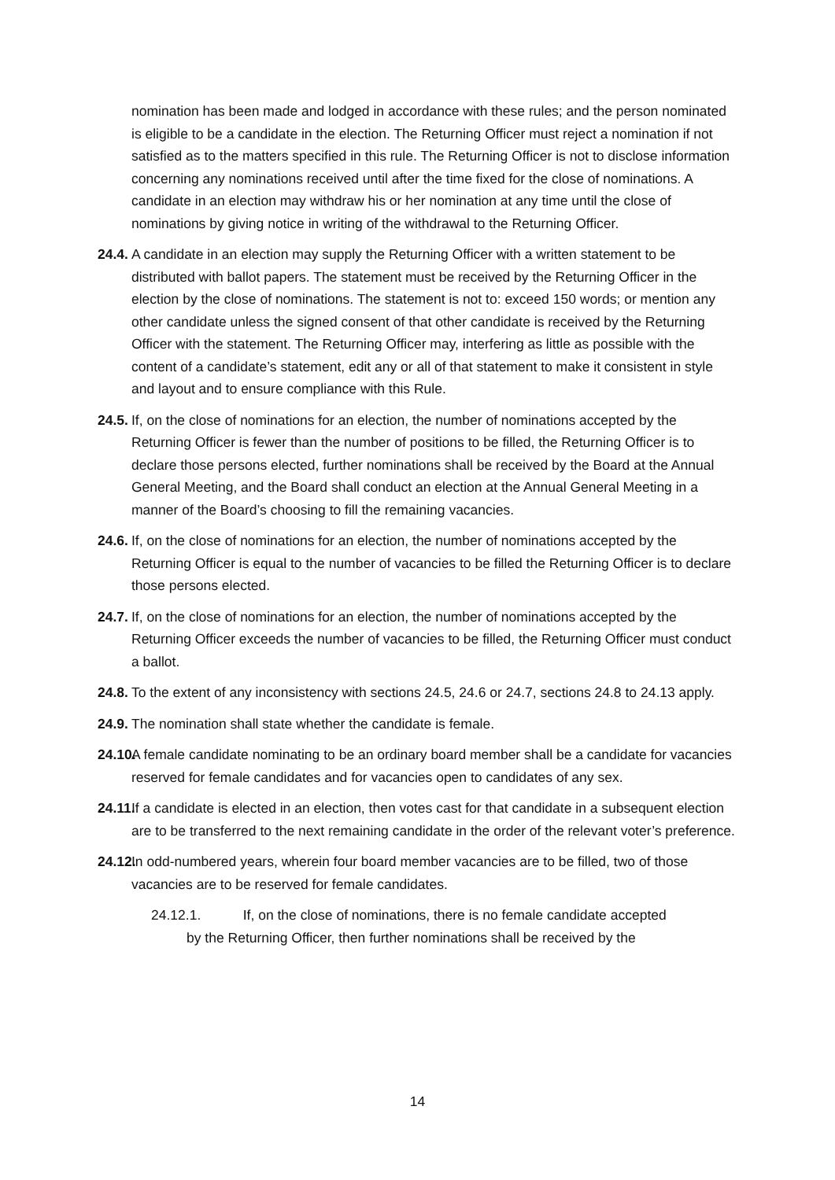nomination has been made and lodged in accordance with these rules; and the person nominated is eligible to be a candidate in the election. The Returning Officer must reject a nomination if not satisfied as to the matters specified in this rule. The Returning Officer is not to disclose information concerning any nominations received until after the time fixed for the close of nominations. A candidate in an election may withdraw his or her nomination at any time until the close of nominations by giving notice in writing of the withdrawal to the Returning Officer.
24.4. A candidate in an election may supply the Returning Officer with a written statement to be distributed with ballot papers. The statement must be received by the Returning Officer in the election by the close of nominations. The statement is not to: exceed 150 words; or mention any other candidate unless the signed consent of that other candidate is received by the Returning Officer with the statement. The Returning Officer may, interfering as little as possible with the content of a candidate’s statement, edit any or all of that statement to make it consistent in style and layout and to ensure compliance with this Rule.
24.5. If, on the close of nominations for an election, the number of nominations accepted by the Returning Officer is fewer than the number of positions to be filled, the Returning Officer is to declare those persons elected, further nominations shall be received by the Board at the Annual General Meeting, and the Board shall conduct an election at the Annual General Meeting in a manner of the Board’s choosing to fill the remaining vacancies.
24.6. If, on the close of nominations for an election, the number of nominations accepted by the Returning Officer is equal to the number of vacancies to be filled the Returning Officer is to declare those persons elected.
24.7. If, on the close of nominations for an election, the number of nominations accepted by the Returning Officer exceeds the number of vacancies to be filled, the Returning Officer must conduct a ballot.
24.8. To the extent of any inconsistency with sections 24.5, 24.6 or 24.7, sections 24.8 to 24.13 apply.
24.9. The nomination shall state whether the candidate is female.
24.10. A female candidate nominating to be an ordinary board member shall be a candidate for vacancies reserved for female candidates and for vacancies open to candidates of any sex.
24.11. If a candidate is elected in an election, then votes cast for that candidate in a subsequent election are to be transferred to the next remaining candidate in the order of the relevant voter’s preference.
24.12. In odd-numbered years, wherein four board member vacancies are to be filled, two of those vacancies are to be reserved for female candidates.
24.12.1. If, on the close of nominations, there is no female candidate accepted
by the Returning Officer, then further nominations shall be received by the
14